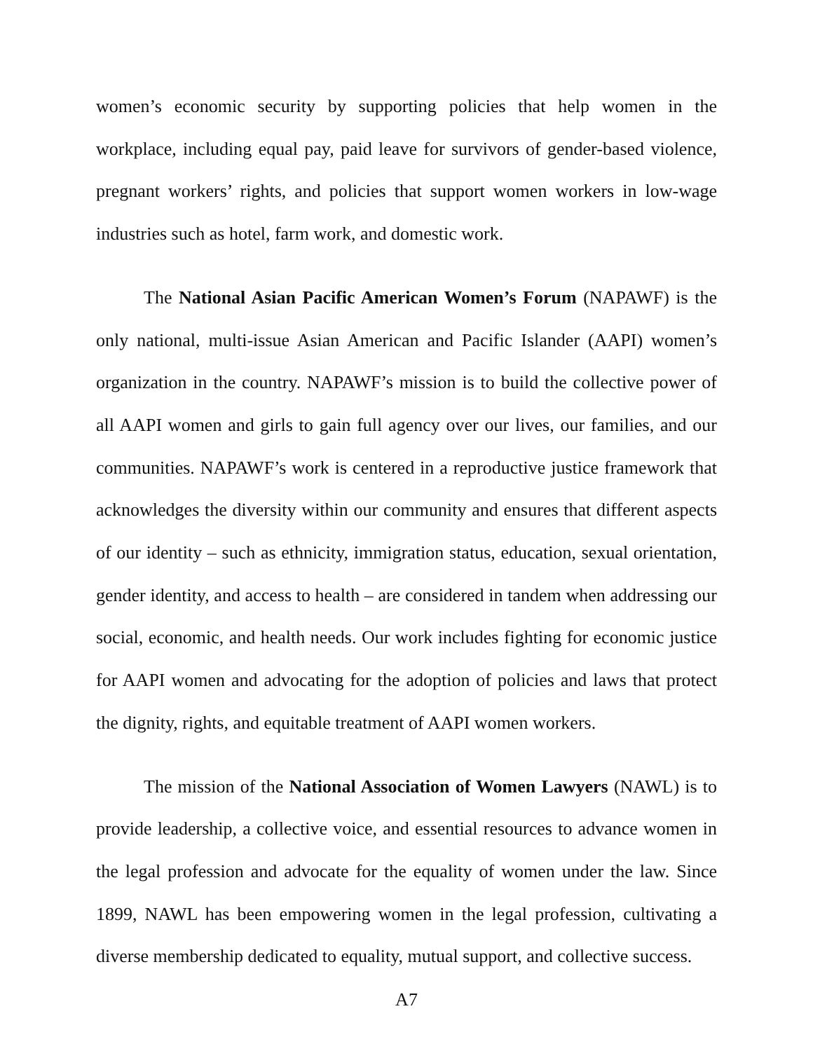women’s economic security by supporting policies that help women in the workplace, including equal pay, paid leave for survivors of gender-based violence, pregnant workers’ rights, and policies that support women workers in low-wage industries such as hotel, farm work, and domestic work.
The National Asian Pacific American Women’s Forum (NAPAWF) is the only national, multi-issue Asian American and Pacific Islander (AAPI) women’s organization in the country. NAPAWF’s mission is to build the collective power of all AAPI women and girls to gain full agency over our lives, our families, and our communities. NAPAWF’s work is centered in a reproductive justice framework that acknowledges the diversity within our community and ensures that different aspects of our identity – such as ethnicity, immigration status, education, sexual orientation, gender identity, and access to health – are considered in tandem when addressing our social, economic, and health needs. Our work includes fighting for economic justice for AAPI women and advocating for the adoption of policies and laws that protect the dignity, rights, and equitable treatment of AAPI women workers.
The mission of the National Association of Women Lawyers (NAWL) is to provide leadership, a collective voice, and essential resources to advance women in the legal profession and advocate for the equality of women under the law. Since 1899, NAWL has been empowering women in the legal profession, cultivating a diverse membership dedicated to equality, mutual support, and collective success.
A7